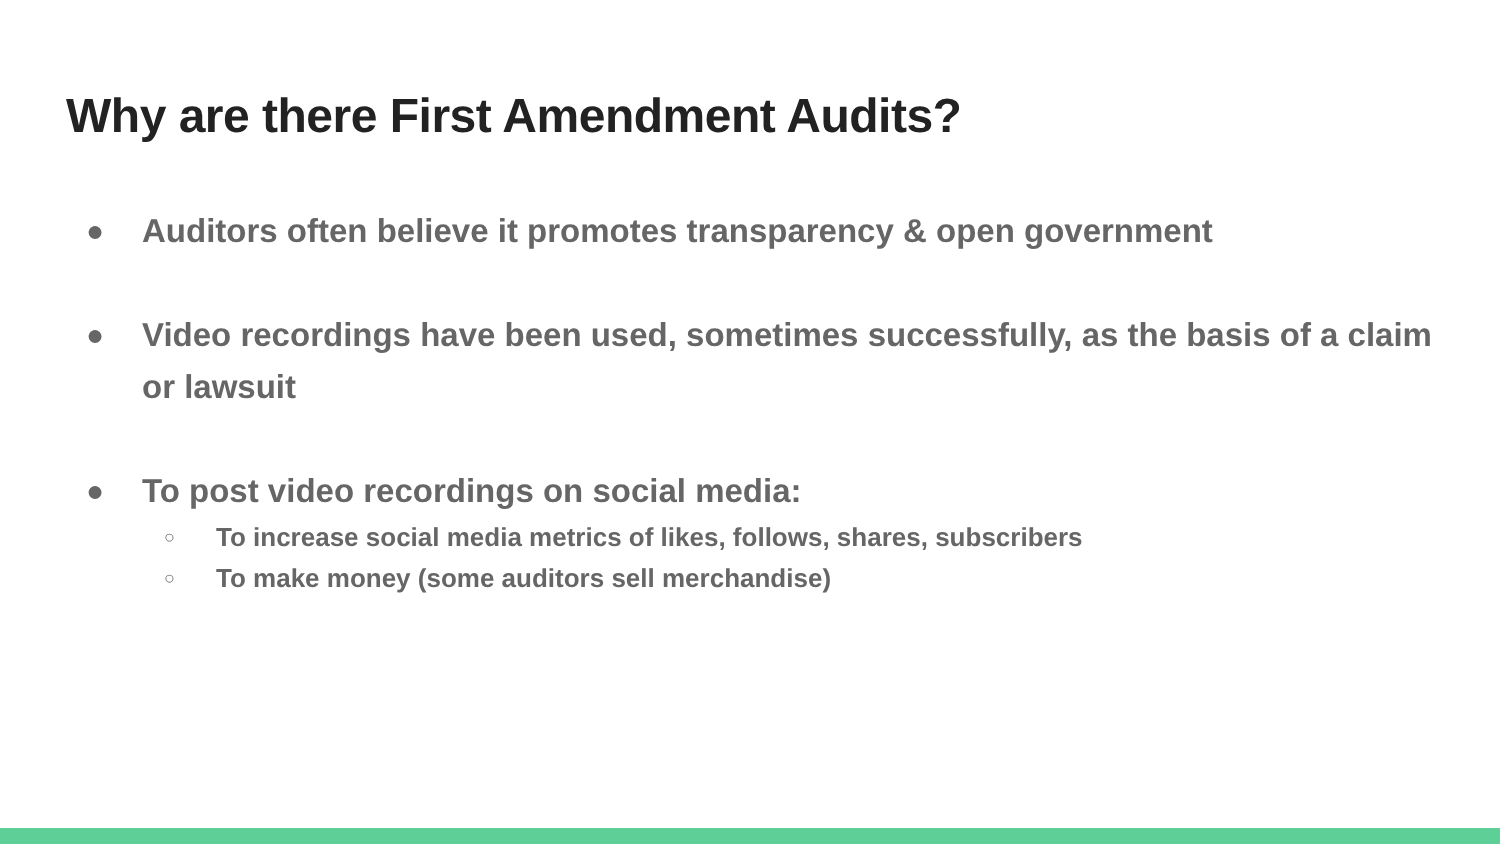Why are there First Amendment Audits?
● Auditors often believe it promotes transparency & open government
● Video recordings have been used, sometimes successfully, as the basis of a claim or lawsuit
● To post video recordings on social media:
○ To increase social media metrics of likes, follows, shares, subscribers
○ To make money (some auditors sell merchandise)